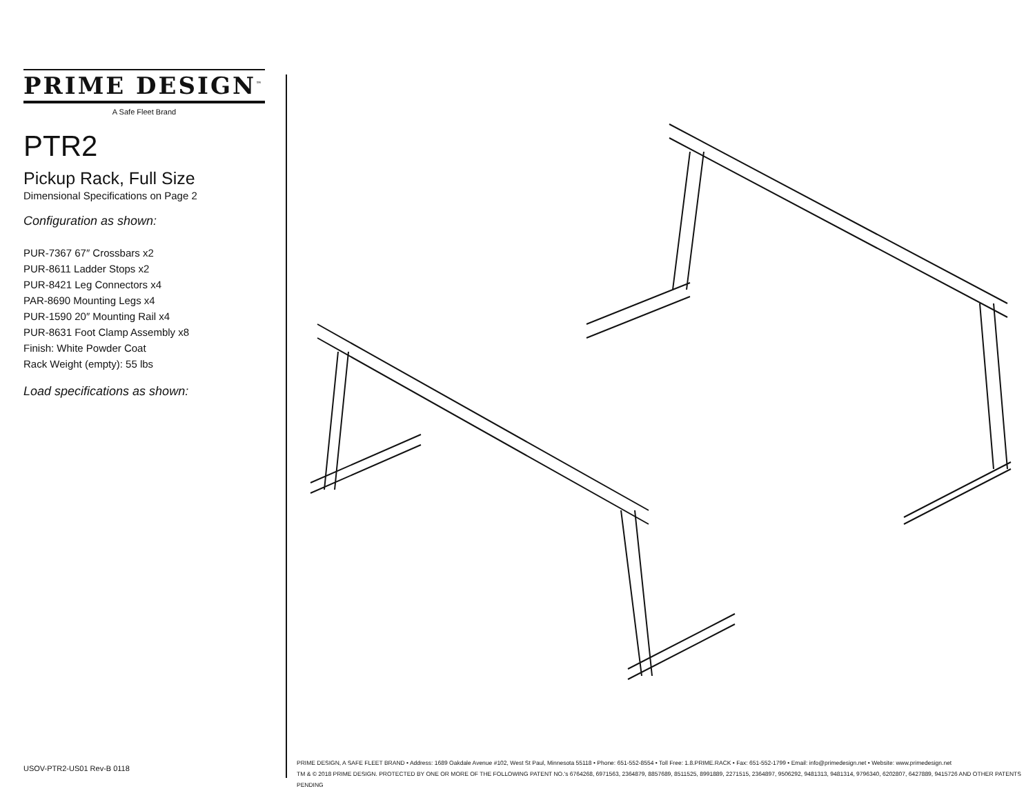PRIME DESIGN<sup>™</sup>
A Safe Fleet Brand
PTR2
Pickup Rack, Full Size
Dimensional Specifications on Page 2
Configuration as shown:
PUR-7367 67″ Crossbars x2
PUR-8611 Ladder Stops x2
PUR-8421 Leg Connectors x4
PAR-8690 Mounting Legs x4
PUR-1590 20″ Mounting Rail x4
PUR-8631 Foot Clamp Assembly x8
Finish: White Powder Coat
Rack Weight (empty): 55 lbs
Load specifications as shown:
USOV-PTR2-US01 Rev-B 0118
PRIME DESIGN, A SAFE FLEET BRAND • Address: 1689 Oakdale Avenue #102, West St Paul, Minnesota 55118 • Phone: 651-552-8554 • Toll Free: 1.8.PRIME.RACK • Fax: 651-552-1799 • Email: info@primedesign.net • Website: www.primedesign.net
TM & © 2018 PRIME DESIGN. PROTECTED BY ONE OR MORE OF THE FOLLOWING PATENT NO.'s 6764268, 6971563, 2364879, 8857689, 8511525, 8991889, 2271515, 2364897, 9506292, 9481313, 9481314, 9796340, 6202807, 6427889, 9415726 AND OTHER PATENTS PENDING